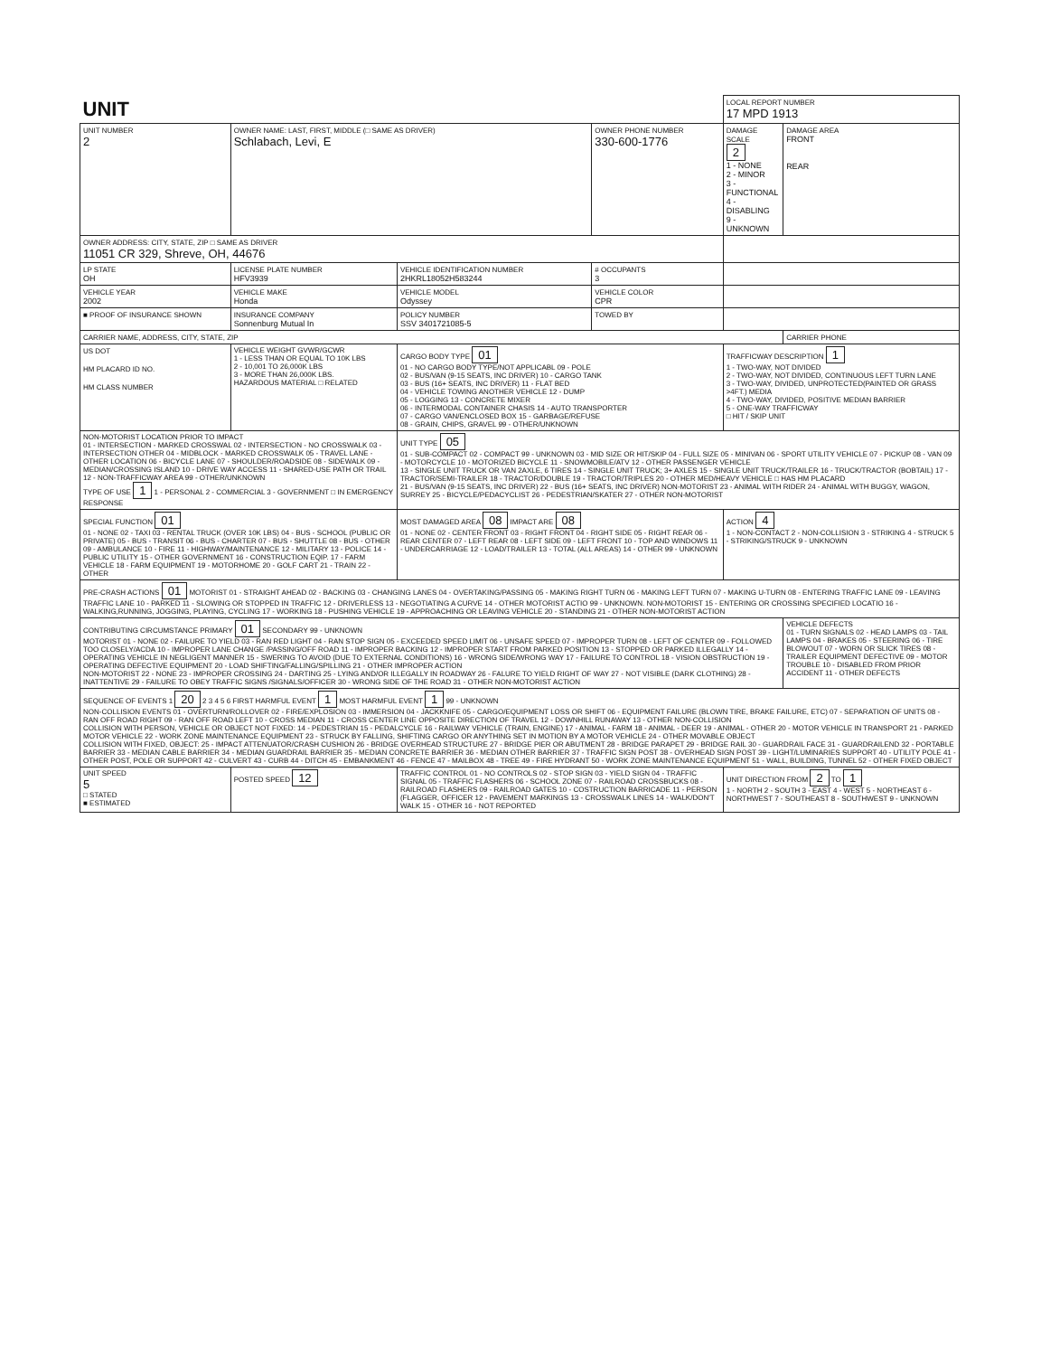| UNIT | | | | LOCAL REPORT NUMBER 17 MPD 1913 | |
| UNIT NUMBER 2 | OWNER NAME: LAST, FIRST, MIDDLE (□ SAME AS DRIVER) Schlabach, Levi, E | | OWNER PHONE NUMBER 330-600-1776 | DAMAGE SCALE 2 1 - NONE 2 - MINOR 3 - FUNCTIONAL 4 - DISABLING 9 - UNKNOWN | DAMAGE AREA FRONT REAR |
| OWNER ADDRESS: CITY, STATE, ZIP □ SAME AS DRIVER 11051 CR 329, Shreve, OH, 44676 | | | | | |
| LP STATE OH | LICENSE PLATE NUMBER HFV3939 | VEHICLE IDENTIFICATION NUMBER 2HKRL18052H583244 | # OCCUPANTS 3 | | |
| VEHICLE YEAR 2002 | VEHICLE MAKE Honda | VEHICLE MODEL Odyssey | VEHICLE COLOR CPR | | |
| ■ PROOF OF INSURANCE SHOWN | INSURANCE COMPANY Sonnenburg Mutual In | POLICY NUMBER SSV 3401721085-5 | TOWED BY | | |
| CARRIER NAME, ADDRESS, CITY, STATE, ZIP | | | | | CARRIER PHONE |
| US DOT HM PLACARD ID NO. HM CLASS NUMBER | VEHICLE WEIGHT GVWR/GCWR 1 - LESS THAN OR EQUAL TO 10K LBS 2 - 10,001 TO 26,000K LBS 3 - MORE THAN 26,000K LBS. HAZARDOUS MATERIAL □ RELATED | CARGO BODY TYPE 01 01 - NO CARGO BODY TYPE/NOT APPLICABL 09 - POLE 02 - BUS/VAN (9-15 SEATS, INC DRIVER) 10 - CARGO TANK 03 - BUS (16+ SEATS, INC DRIVER) 11 - FLAT BED 04 - VEHICLE TOWING ANOTHER VEHICLE 12 - DUMP 05 - LOGGING 13 - CONCRETE MIXER 06 - INTERMODAL CONTAINER CHASIS 14 - AUTO TRANSPORTER 07 - CARGO VAN/ENCLOSED BOX 15 - GARBAGE/REFUSE 08 - GRAIN, CHIPS, GRAVEL 99 - OTHER/UNKNOWN | | TRAFFICWAY DESCRIPTION 1 1 - TWO-WAY, NOT DIVIDED 2 - TWO-WAY, NOT DIVIDED, CONTINUOUS LEFT TURN LANE 3 - TWO-WAY, DIVIDED, UNPROTECTED(PAINTED OR GRASS >4FT.) MEDIA 4 - TWO-WAY, DIVIDED, POSITIVE MEDIAN BARRIER 5 - ONE-WAY TRAFFICWAY □ HIT / SKIP UNIT | |
| NON-MOTORIST LOCATION PRIOR TO IMPACT 01 - INTERSECTION - MARKED CROSSWAL 02 - INTERSECTION - NO CROSSWALK 03 - INTERSECTION OTHER 04 - MIDBLOCK - MARKED CROSSWALK 05 - TRAVEL LANE - OTHER LOCATION 06 - BICYCLE LANE 07 - SHOULDER/ROADSIDE 08 - SIDEWALK 09 - MEDIAN/CROSSING ISLAND 10 - DRIVE WAY ACCESS 11 - SHARED-USE PATH OR TRAIL 12 - NON-TRAFFICWAY AREA 99 - OTHER/UNKNOWN TYPE OF USE 1 1 - PERSONAL 2 - COMMERCIAL 3 - GOVERNMENT □ IN EMERGENCY RESPONSE | | UNIT TYPE 05 01 - SUB-COMPACT 02 - COMPACT 99 - UNKNOWN 03 - MID SIZE OR HIT/SKIP 04 - FULL SIZE 05 - MINIVAN 06 - SPORT UTILITY VEHICLE 07 - PICKUP 08 - VAN 09 - MOTORCYCLE 10 - MOTORIZED BICYCLE 11 - SNOWMOBILE/ATV 12 - OTHER PASSENGER VEHICLE 13 - SINGLE UNIT TRUCK OR VAN 2AXLE, 6 TIRES 14 - SINGLE UNIT TRUCK; 3+ AXLES 15 - SINGLE UNIT TRUCK/TRAILER 16 - TRUCK/TRACTOR (BOBTAIL) 17 - TRACTOR/SEMI-TRAILER 18 - TRACTOR/DOUBLE 19 - TRACTOR/TRIPLES 20 - OTHER MED/HEAVY VEHICLE □ HAS HM PLACARD 21 - BUS/VAN (9-15 SEATS, INC DRIVER) 22 - BUS (16+ SEATS, INC DRIVER) NON-MOTORIST 23 - ANIMAL WITH RIDER 24 - ANIMAL WITH BUGGY, WAGON, SURREY 25 - BICYCLE/PEDACYCLIST 26 - PEDESTRIAN/SKATER 27 - OTHER NON-MOTORIST | | | |
| SPECIAL FUNCTION 01 01 - NONE 02 - TAXI 03 - RENTAL TRUCK (OVER 10K LBS) 04 - BUS - SCHOOL (PUBLIC OR PRIVATE) 05 - BUS - TRANSIT 06 - BUS - CHARTER 07 - BUS - SHUTTLE 08 - BUS - OTHER 09 - AMBULANCE 10 - FIRE 11 - HIGHWAY/MAINTENANCE 12 - MILITARY 13 - POLICE 14 - PUBLIC UTILITY 15 - OTHER GOVERNMENT 16 - CONSTRUCTION EQIP. 17 - FARM VEHICLE 18 - FARM EQUIPMENT 19 - MOTORHOME 20 - GOLF CART 21 - TRAIN 22 - OTHER | | MOST DAMAGED AREA 08 IMPACT ARE 08 01 - NONE 02 - CENTER FRONT 03 - RIGHT FRONT 04 - RIGHT SIDE 05 - RIGHT REAR 06 - REAR CENTER 07 - LEFT REAR 08 - LEFT SIDE 09 - LEFT FRONT 10 - TOP AND WINDOWS 11 - UNDERCARRIAGE 12 - LOAD/TRAILER 13 - TOTAL (ALL AREAS) 14 - OTHER 99 - UNKNOWN | | ACTION 4 1 - NON-CONTACT 2 - NON-COLLISION 3 - STRIKING 4 - STRUCK 5 - STRIKING/STRUCK 9 - UNKNOWN | |
| PRE-CRASH ACTIONS 01 MOTORIST 01 - STRAIGHT AHEAD 02 - BACKING 03 - CHANGING LANES 04 - OVERTAKING/PASSING 05 - MAKING RIGHT TURN 06 - MAKING LEFT TURN 07 - MAKING U-TURN 08 - ENTERING TRAFFIC LANE 09 - LEAVING TRAFFIC LANE 10 - PARKED 11 - SLOWING OR STOPPED IN TRAFFIC 12 - DRIVERLESS 13 - NEGOTIATING A CURVE 14 - OTHER MOTORIST ACTIO 99 - UNKNOWN. NON-MOTORIST 15 - ENTERING OR CROSSING SPECIFIED LOCATIO 16 - WALKING,RUNNING, JOGGING, PLAYING, CYCLING 17 - WORKING 18 - PUSHING VEHICLE 19 - APPROACHING OR LEAVING VEHICLE 20 - STANDING 21 - OTHER NON-MOTORIST ACTION | | | | | |
| CONTRIBUTING CIRCUMSTANCE PRIMARY 01 SECONDARY 99 - UNKNOWN MOTORIST 01 - NONE 02 - FAILURE TO YIELD 03 - RAN RED LIGHT 04 - RAN STOP SIGN 05 - EXCEEDED SPEED LIMIT 06 - UNSAFE SPEED 07 - IMPROPER TURN 08 - LEFT OF CENTER 09 - FOLLOWED TOO CLOSELY/ACDA 10 - IMPROPER LANE CHANGE /PASSING/OFF ROAD 11 - IMPROPER BACKING 12 - IMPROPER START FROM PARKED POSITION 13 - STOPPED OR PARKED ILLEGALLY 14 - OPERATING VEHICLE IN NEGLIGENT MANNER 15 - SWERING TO AVOID (DUE TO EXTERNAL CONDITIONS) 16 - WRONG SIDE/WRONG WAY 17 - FAILURE TO CONTROL 18 - VISION OBSTRUCTION 19 - OPERATING DEFECTIVE EQUIPMENT 20 - LOAD SHIFTING/FALLING/SPILLING 21 - OTHER IMPROPER ACTION NON-MOTORIST 22 - NONE 23 - IMPROPER CROSSING 24 - DARTING 25 - LYING AND/OR ILLEGALLY IN ROADWAY 26 - FALURE TO YIELD RIGHT OF WAY 27 - NOT VISIBLE (DARK CLOTHING) 28 - INATTENTIVE 29 - FAILURE TO OBEY TRAFFIC SIGNS /SIGNALS/OFFICER 30 - WRONG SIDE OF THE ROAD 31 - OTHER NON-MOTORIST ACTION | | | | | VEHICLE DEFECTS 01 - TURN SIGNALS 02 - HEAD LAMPS 03 - TAIL LAMPS 04 - BRAKES 05 - STEERING 06 - TIRE BLOWOUT 07 - WORN OR SLICK TIRES 08 - TRAILER EQUIPMENT DEFECTIVE 09 - MOTOR TROUBLE 10 - DISABLED FROM PRIOR ACCIDENT 11 - OTHER DEFECTS |
| SEQUENCE OF EVENTS 1 20 2 3 4 5 6 FIRST HARMFUL EVENT 1 MOST HARMFUL EVENT 1 99 - UNKNOWN NON-COLLISION EVENTS 01 - OVERTURN/ROLLOVER 02 - FIRE/EXPLOSION 03 - IMMERSION 04 - JACKKNIFE 05 - CARGO/EQUIPMENT LOSS OR SHIFT 06 - EQUIPMENT FAILURE (BLOWN TIRE, BRAKE FAILURE, ETC) 07 - SEPARATION OF UNITS 08 - RAN OFF ROAD RIGHT 09 - RAN OFF ROAD LEFT 10 - CROSS MEDIAN 11 - CROSS CENTER LINE OPPOSITE DIRECTION OF TRAVEL 12 - DOWNHILL RUNAWAY 13 - OTHER NON-COLLISION COLLISION WITH PERSON, VEHICLE OR OBJECT NOT FIXED: 14 - PEDESTRIAN 15 - PEDALCYCLE 16 - RAILWAY VEHICLE (TRAIN, ENGINE) 17 - ANIMAL - FARM 18 - ANIMAL - DEER 19 - ANIMAL - OTHER 20 - MOTOR VEHICLE IN TRANSPORT 21 - PARKED MOTOR VEHICLE 22 - WORK ZONE MAINTENANCE EQUIPMENT 23 - STRUCK BY FALLING, SHIFTING CARGO OR ANYTHING SET IN MOTION BY A MOTOR VEHICLE 24 - OTHER MOVABLE OBJECT COLLISION WITH FIXED, OBJECT: 25 - IMPACT ATTENUATOR/CRASH CUSHION 26 - BRIDGE OVERHEAD STRUCTURE 27 - BRIDGE PIER OR ABUTMENT 28 - BRIDGE PARAPET 29 - BRIDGE RAIL 30 - GUARDRAIL FACE 31 - GUARDRAILEND 32 - PORTABLE BARRIER 33 - MEDIAN CABLE BARRIER 34 - MEDIAN GUARDRAIL BARRIER 35 - MEDIAN CONCRETE BARRIER 36 - MEDIAN OTHER BARRIER 37 - TRAFFIC SIGN POST 38 - OVERHEAD SIGN POST 39 - LIGHT/LUMINARIES SUPPORT 40 - UTILITY POLE 41 - OTHER POST, POLE OR SUPPORT 42 - CULVERT 43 - CURB 44 - DITCH 45 - EMBANKMENT 46 - FENCE 47 - MAILBOX 48 - TREE 49 - FIRE HYDRANT 50 - WORK ZONE MAINTENANCE EQUIPMENT 51 - WALL, BUILDING, TUNNEL 52 - OTHER FIXED OBJECT | | | | | |
| UNIT SPEED 5 □ STATED ■ ESTIMATED | POSTED SPEED 12 | TRAFFIC CONTROL 01 - NO CONTROLS 02 - STOP SIGN 03 - YIELD SIGN 04 - TRAFFIC SIGNAL 05 - TRAFFIC FLASHERS 06 - SCHOOL ZONE 07 - RAILROAD CROSSBUCKS 08 - RAILROAD FLASHERS 09 - RAILROAD GATES 10 - COSTRUCTION BARRICADE 11 - PERSON (FLAGGER, OFFICER 12 - PAVEMENT MARKINGS 13 - CROSSWALK LINES 14 - WALK/DON'T WALK 15 - OTHER 16 - NOT REPORTED | | UNIT DIRECTION FROM 2 TO 1 1 - NORTH 2 - SOUTH 3 - EAST 4 - WEST 5 - NORTHEAST 6 - NORTHWEST 7 - SOUTHEAST 8 - SOUTHWEST 9 - UNKNOWN | |